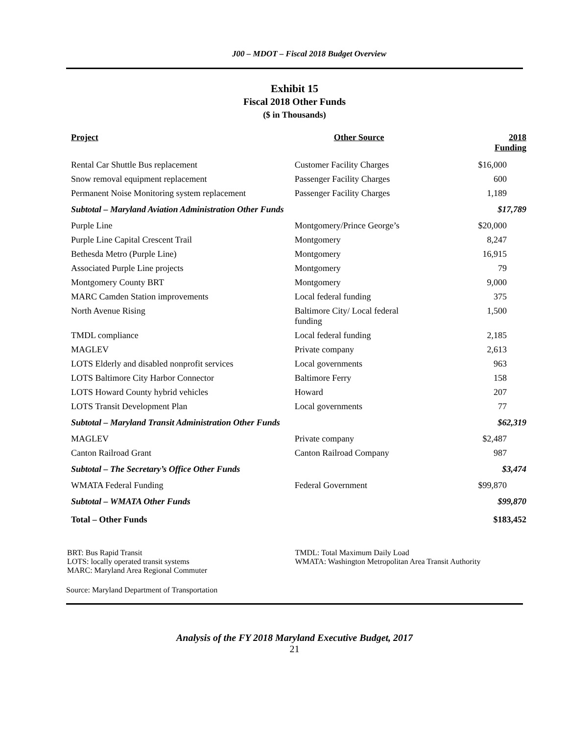J00 – MDOT – Fiscal 2018 Budget Overview
Exhibit 15
Fiscal 2018 Other Funds
($ in Thousands)
| Project | Other Source | 2018 Funding |
| --- | --- | --- |
| Rental Car Shuttle Bus replacement | Customer Facility Charges | $16,000 |
| Snow removal equipment replacement | Passenger Facility Charges | 600 |
| Permanent Noise Monitoring system replacement | Passenger Facility Charges | 1,189 |
| Subtotal – Maryland Aviation Administration Other Funds | | $17,789 |
| Purple Line | Montgomery/Prince George’s | $20,000 |
| Purple Line Capital Crescent Trail | Montgomery | 8,247 |
| Bethesda Metro (Purple Line) | Montgomery | 16,915 |
| Associated Purple Line projects | Montgomery | 79 |
| Montgomery County BRT | Montgomery | 9,000 |
| MARC Camden Station improvements | Local federal funding | 375 |
| North Avenue Rising | Baltimore City/ Local federal funding | 1,500 |
| TMDL compliance | Local federal funding | 2,185 |
| MAGLEV | Private company | 2,613 |
| LOTS Elderly and disabled nonprofit services | Local governments | 963 |
| LOTS Baltimore City Harbor Connector | Baltimore Ferry | 158 |
| LOTS Howard County hybrid vehicles | Howard | 207 |
| LOTS Transit Development Plan | Local governments | 77 |
| Subtotal – Maryland Transit Administration Other Funds | | $62,319 |
| MAGLEV | Private company | $2,487 |
| Canton Railroad Grant | Canton Railroad Company | 987 |
| Subtotal – The Secretary’s Office Other Funds | | $3,474 |
| WMATA Federal Funding | Federal Government | $99,870 |
| Subtotal – WMATA Other Funds | | $99,870 |
| Total – Other Funds | | $183,452 |
BRT: Bus Rapid Transit
LOTS: locally operated transit systems
MARC: Maryland Area Regional Commuter
TMDL: Total Maximum Daily Load
WMATA: Washington Metropolitan Area Transit Authority
Source: Maryland Department of Transportation
Analysis of the FY 2018 Maryland Executive Budget, 2017
21